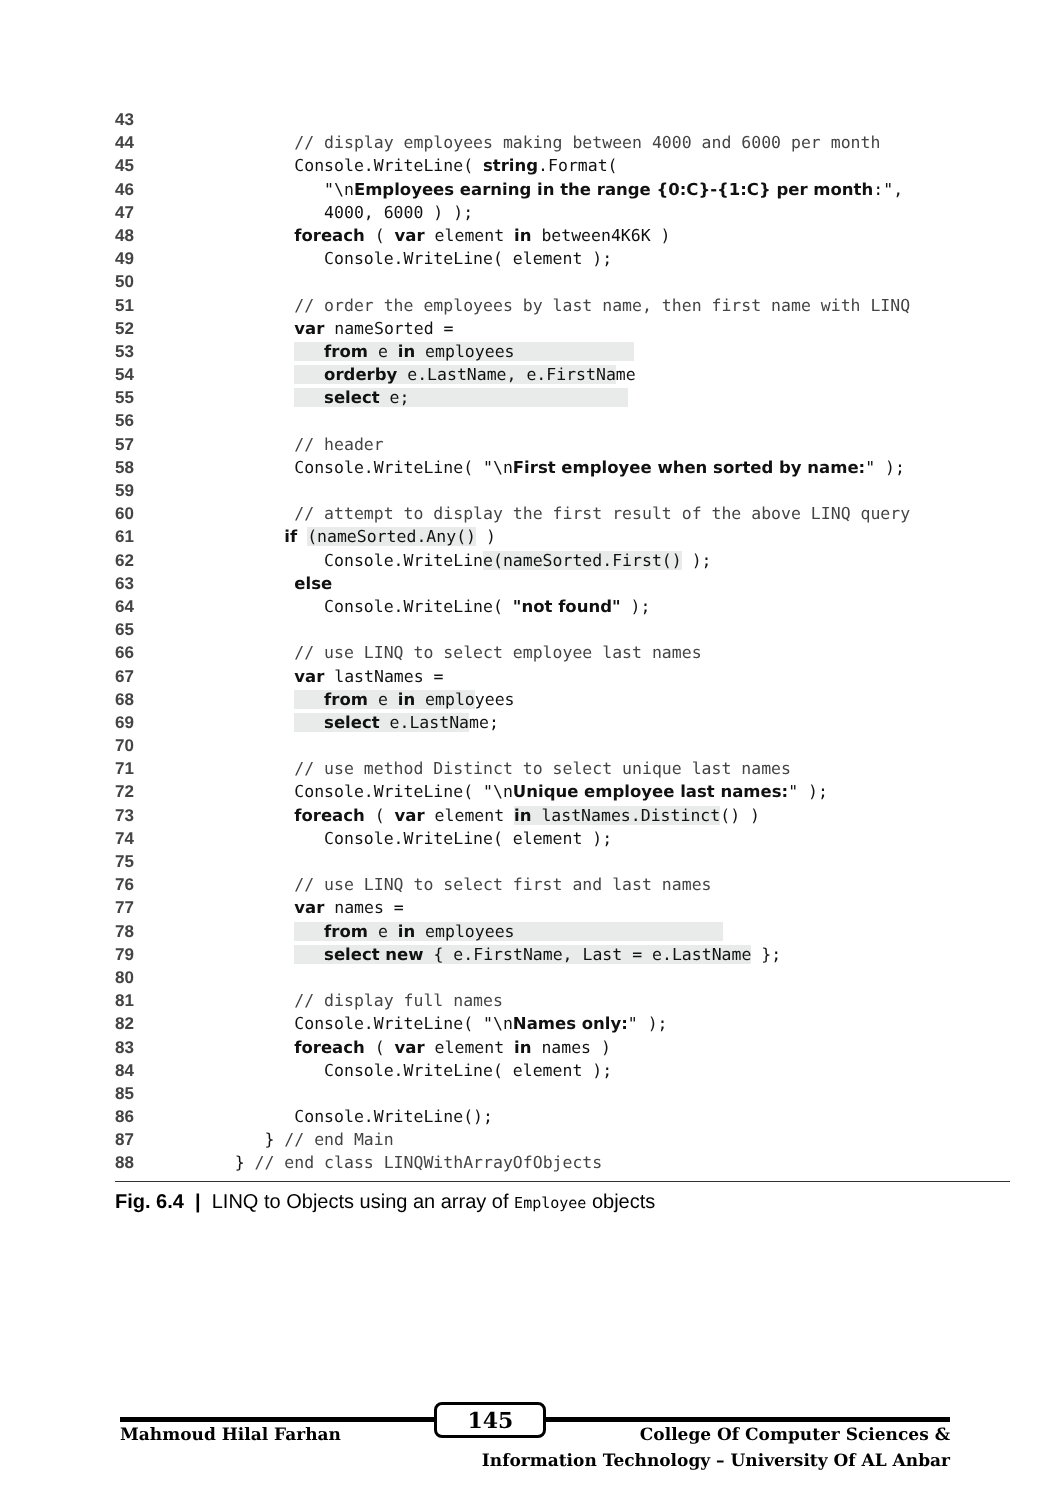43
44 // display employees making between 4000 and 6000 per month
45 Console.WriteLine( string.Format(
46 "\nEmployees earning in the range {0:C}-{1:C} per month:",
47 4000, 6000 ) );
48 foreach ( var element in between4K6K )
49 Console.WriteLine( element );
50
51 // order the employees by last name, then first name with LINQ
52 var nameSorted =
53 from e in employees
54 orderby e.LastName, e.FirstName
55 select e;
56
57 // header
58 Console.WriteLine( "\nFirst employee when sorted by name:" );
59
60 // attempt to display the first result of the above LINQ query
61 if (nameSorted.Any() )
62 Console.WriteLine(nameSorted.First() );
63 else
64 Console.WriteLine( "not found" );
65
66 // use LINQ to select employee last names
67 var lastNames =
68 from e in employees
69 select e.LastName;
70
71 // use method Distinct to select unique last names
72 Console.WriteLine( "\nUnique employee last names:" );
73 foreach ( var element in lastNames.Distinct() )
74 Console.WriteLine( element );
75
76 // use LINQ to select first and last names
77 var names =
78 from e in employees
79 select new { e.FirstName, Last = e.LastName };
80
81 // display full names
82 Console.WriteLine( "\nNames only:" );
83 foreach ( var element in names )
84 Console.WriteLine( element );
85
86 Console.WriteLine();
87 } // end Main
88 } // end class LINQWithArrayOfObjects
Fig. 6.4 | LINQ to Objects using an array of Employee objects
Mahmoud Hilal Farhan 145 College Of Computer Sciences &
Information Technology – University Of AL Anbar